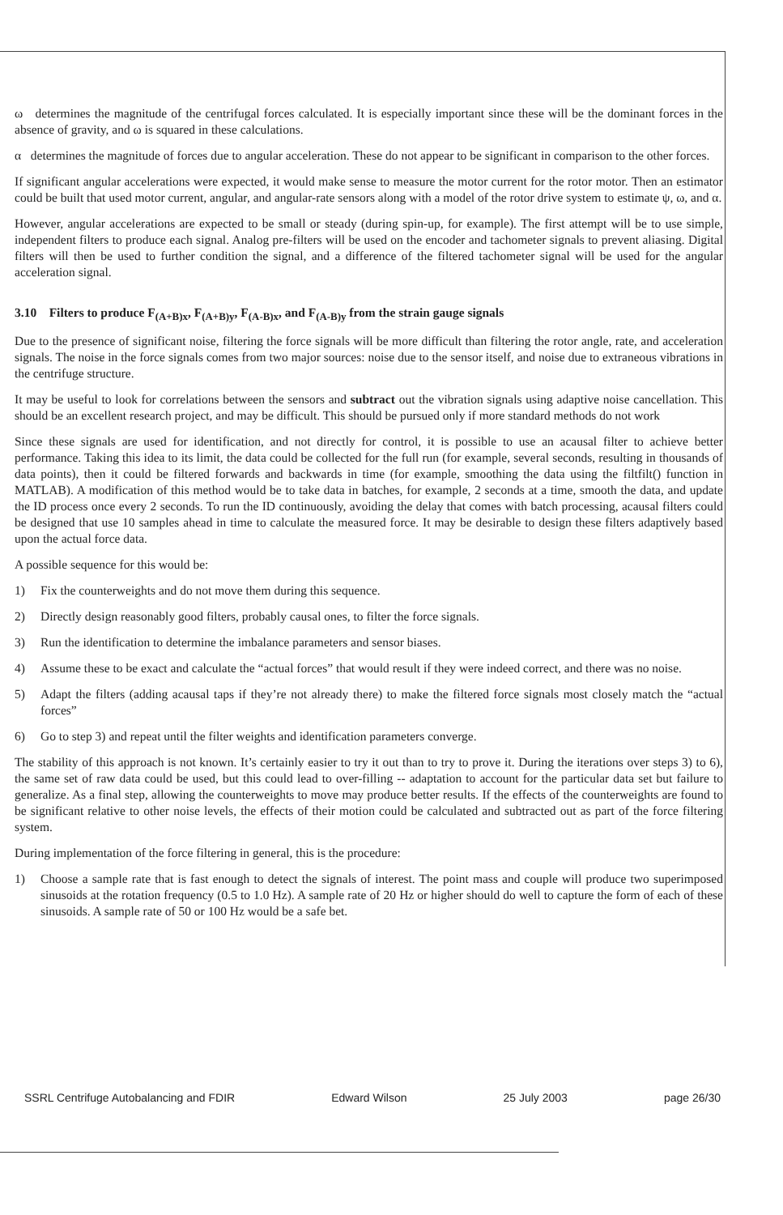ω determines the magnitude of the centrifugal forces calculated. It is especially important since these will be the dominant forces in the absence of gravity, and ω is squared in these calculations.
α determines the magnitude of forces due to angular acceleration. These do not appear to be significant in comparison to the other forces.
If significant angular accelerations were expected, it would make sense to measure the motor current for the rotor motor. Then an estimator could be built that used motor current, angular, and angular-rate sensors along with a model of the rotor drive system to estimate ψ, ω, and α.
However, angular accelerations are expected to be small or steady (during spin-up, for example). The first attempt will be to use simple, independent filters to produce each signal. Analog pre-filters will be used on the encoder and tachometer signals to prevent aliasing. Digital filters will then be used to further condition the signal, and a difference of the filtered tachometer signal will be used for the angular acceleration signal.
3.10 Filters to produce F<sub>(A+B)x</sub>, F<sub>(A+B)y</sub>, F<sub>(A-B)x</sub>, and F<sub>(A-B)y</sub> from the strain gauge signals
Due to the presence of significant noise, filtering the force signals will be more difficult than filtering the rotor angle, rate, and acceleration signals. The noise in the force signals comes from two major sources: noise due to the sensor itself, and noise due to extraneous vibrations in the centrifuge structure.
It may be useful to look for correlations between the sensors and subtract out the vibration signals using adaptive noise cancellation. This should be an excellent research project, and may be difficult. This should be pursued only if more standard methods do not work
Since these signals are used for identification, and not directly for control, it is possible to use an acausal filter to achieve better performance. Taking this idea to its limit, the data could be collected for the full run (for example, several seconds, resulting in thousands of data points), then it could be filtered forwards and backwards in time (for example, smoothing the data using the filtfilt() function in MATLAB). A modification of this method would be to take data in batches, for example, 2 seconds at a time, smooth the data, and update the ID process once every 2 seconds. To run the ID continuously, avoiding the delay that comes with batch processing, acausal filters could be designed that use 10 samples ahead in time to calculate the measured force. It may be desirable to design these filters adaptively based upon the actual force data.
A possible sequence for this would be:
1) Fix the counterweights and do not move them during this sequence.
2) Directly design reasonably good filters, probably causal ones, to filter the force signals.
3) Run the identification to determine the imbalance parameters and sensor biases.
4) Assume these to be exact and calculate the “actual forces” that would result if they were indeed correct, and there was no noise.
5) Adapt the filters (adding acausal taps if they’re not already there) to make the filtered force signals most closely match the “actual forces”
6) Go to step 3) and repeat until the filter weights and identification parameters converge.
The stability of this approach is not known. It’s certainly easier to try it out than to try to prove it. During the iterations over steps 3) to 6), the same set of raw data could be used, but this could lead to over-filling -- adaptation to account for the particular data set but failure to generalize. As a final step, allowing the counterweights to move may produce better results. If the effects of the counterweights are found to be significant relative to other noise levels, the effects of their motion could be calculated and subtracted out as part of the force filtering system.
During implementation of the force filtering in general, this is the procedure:
1) Choose a sample rate that is fast enough to detect the signals of interest. The point mass and couple will produce two superimposed sinusoids at the rotation frequency (0.5 to 1.0 Hz). A sample rate of 20 Hz or higher should do well to capture the form of each of these sinusoids. A sample rate of 50 or 100 Hz would be a safe bet.
SSRL Centrifuge Autobalancing and FDIR Edward Wilson 25 July 2003 page 26/30